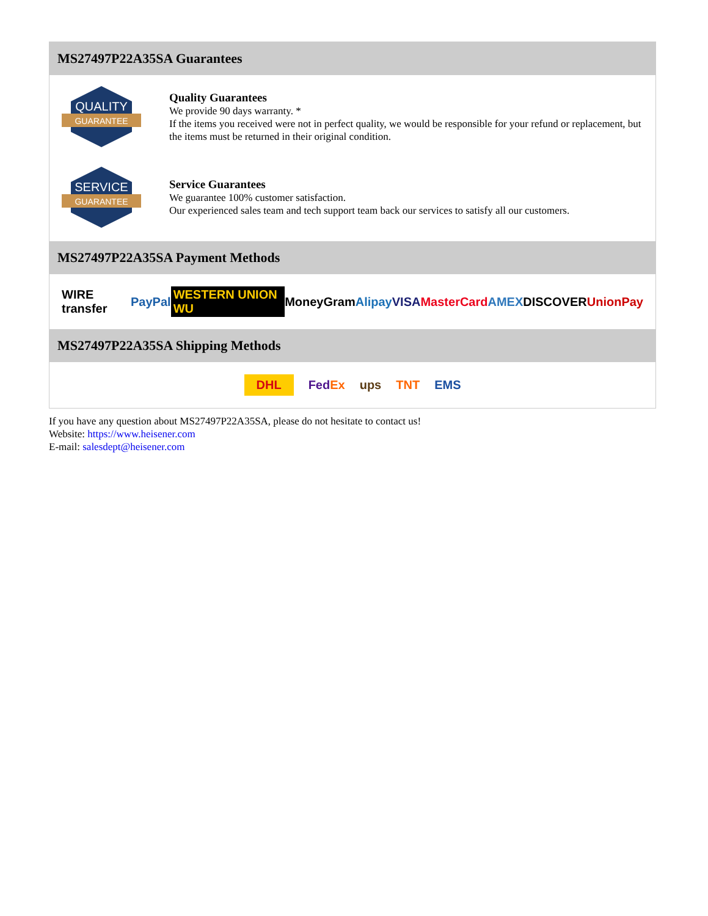MS27497P22A35SA Guarantees
QUALITY
GUARANTEE
Quality Guarantees
We provide 90 days warranty. *
If the items you received were not in perfect quality, we would be responsible for your refund or replacement, but the items must be returned in their original condition.
SERVICE
GUARANTEE
Service Guarantees
We guarantee 100% customer satisfaction.
Our experienced sales team and tech support team back our services to satisfy all our customers.
MS27497P22A35SA Payment Methods
WIRE transfer PayPal WESTERN UNION WU MoneyGram Alipay VISA MasterCard AMEX DISCOVER UnionPay
MS27497P22A35SA Shipping Methods
DHL FedEx ups TNT EMS
If you have any question about MS27497P22A35SA, please do not hesitate to contact us!
Website: https://www.heisener.com
E-mail: salesdept@heisener.com